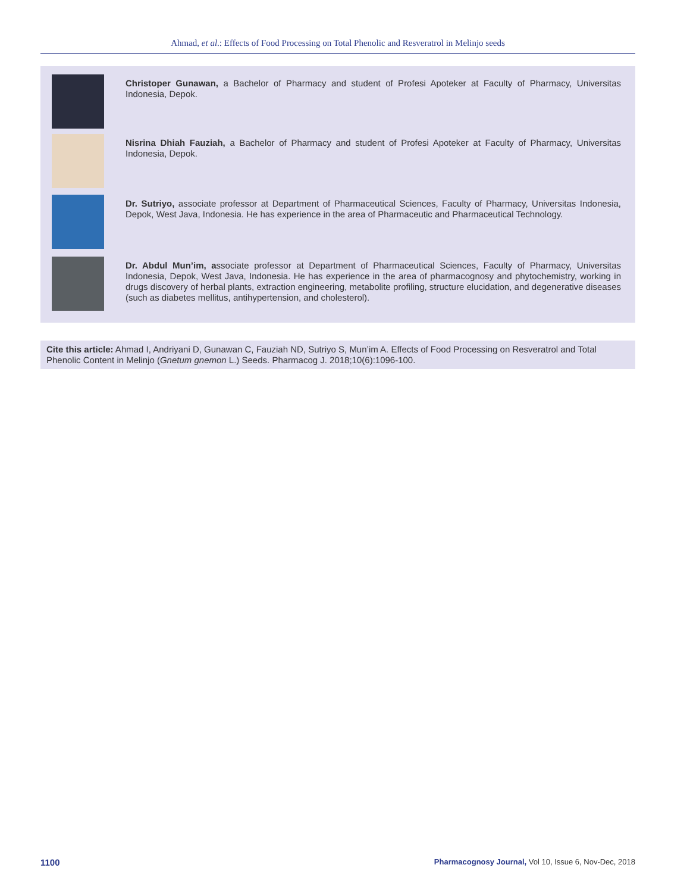Ahmad, et al.: Effects of Food Processing on Total Phenolic and Resveratrol in Melinjo seeds
Christoper Gunawan, a Bachelor of Pharmacy and student of Profesi Apoteker at Faculty of Pharmacy, Universitas Indonesia, Depok.
Nisrina Dhiah Fauziah, a Bachelor of Pharmacy and student of Profesi Apoteker at Faculty of Pharmacy, Universitas Indonesia, Depok.
Dr. Sutriyo, associate professor at Department of Pharmaceutical Sciences, Faculty of Pharmacy, Universitas Indonesia, Depok, West Java, Indonesia. He has experience in the area of Pharmaceutic and Pharmaceutical Technology.
Dr. Abdul Mun’im, associate professor at Department of Pharmaceutical Sciences, Faculty of Pharmacy, Universitas Indonesia, Depok, West Java, Indonesia. He has experience in the area of pharmacognosy and phytochemistry, working in drugs discovery of herbal plants, extraction engineering, metabolite profiling, structure elucidation, and degenerative diseases (such as diabetes mellitus, antihypertension, and cholesterol).
Cite this article: Ahmad I, Andriyani D, Gunawan C, Fauziah ND, Sutriyo S, Mun’im A. Effects of Food Processing on Resveratrol and Total Phenolic Content in Melinjo (Gnetum gnemon L.) Seeds. Pharmacog J. 2018;10(6):1096-100.
1100
Pharmacognosy Journal, Vol 10, Issue 6, Nov-Dec, 2018